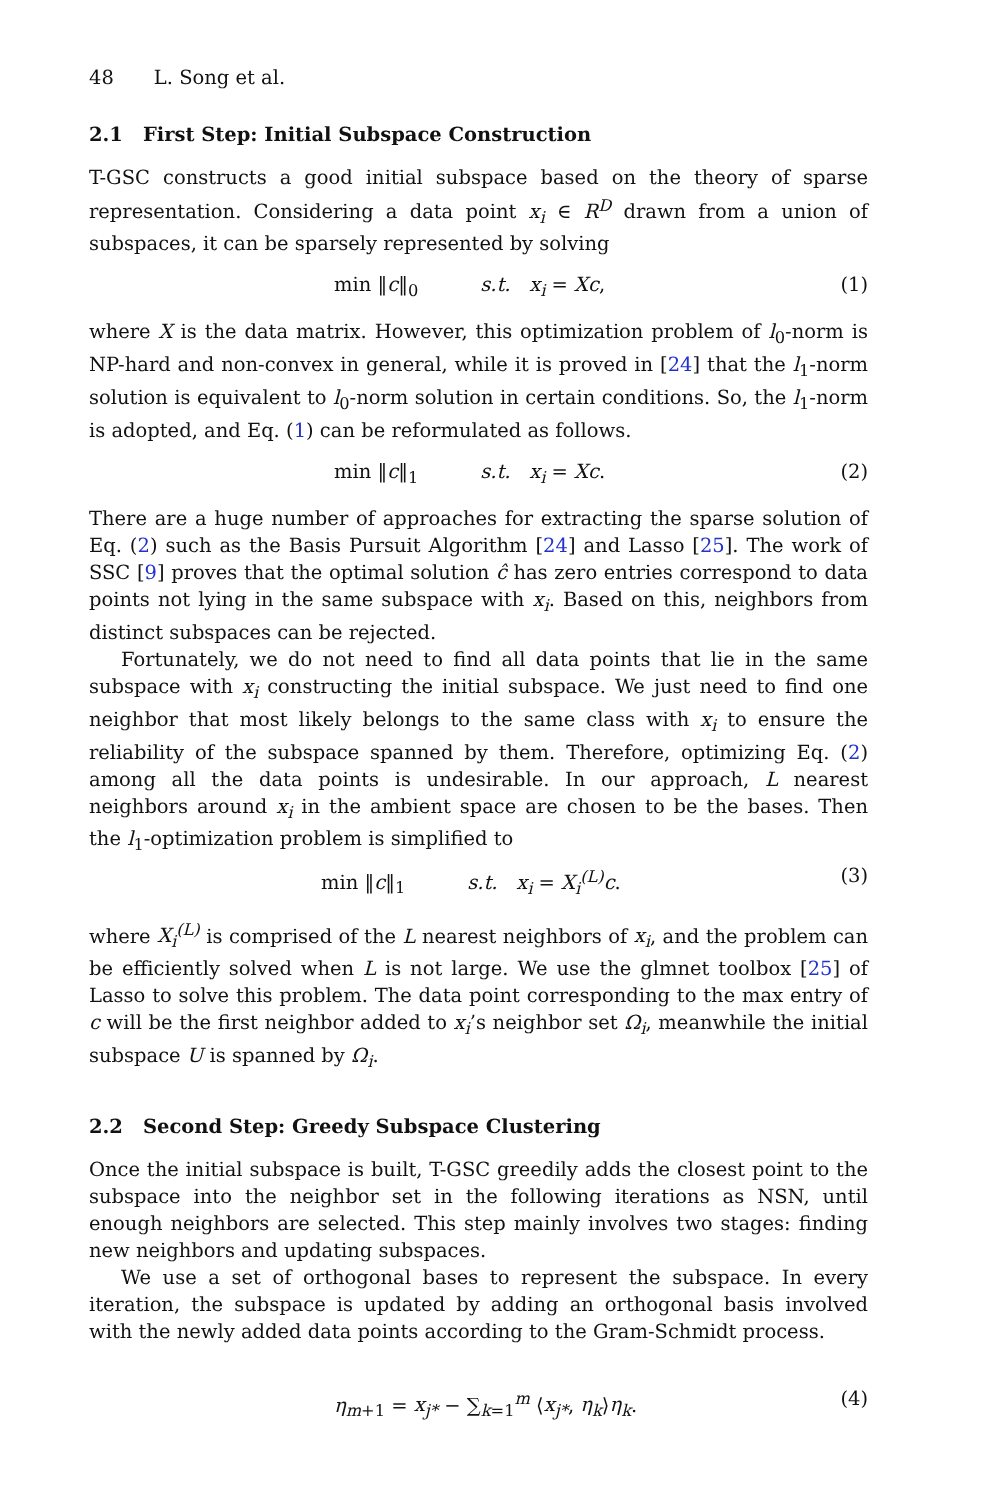48 L. Song et al.
2.1 First Step: Initial Subspace Construction
T-GSC constructs a good initial subspace based on the theory of sparse representation. Considering a data point x<sub>i</sub> ∈ R<sup>D</sup> drawn from a union of subspaces, it can be sparsely represented by solving
min ‖c‖<sub>0</sub> s.t. x<sub>i</sub> = Xc, (1)
where X is the data matrix. However, this optimization problem of l<sub>0</sub>-norm is NP-hard and non-convex in general, while it is proved in [24] that the l<sub>1</sub>-norm solution is equivalent to l<sub>0</sub>-norm solution in certain conditions. So, the l<sub>1</sub>-norm is adopted, and Eq. (1) can be reformulated as follows.
min ‖c‖<sub>1</sub> s.t. x<sub>i</sub> = Xc. (2)
There are a huge number of approaches for extracting the sparse solution of Eq. (2) such as the Basis Pursuit Algorithm [24] and Lasso [25]. The work of SSC [9] proves that the optimal solution ĉ has zero entries correspond to data points not lying in the same subspace with x<sub>i</sub>. Based on this, neighbors from distinct subspaces can be rejected.
Fortunately, we do not need to find all data points that lie in the same subspace with x<sub>i</sub> constructing the initial subspace. We just need to find one neighbor that most likely belongs to the same class with x<sub>i</sub> to ensure the reliability of the subspace spanned by them. Therefore, optimizing Eq. (2) among all the data points is undesirable. In our approach, L nearest neighbors around x<sub>i</sub> in the ambient space are chosen to be the bases. Then the l<sub>1</sub>-optimization problem is simplified to
min ‖c‖<sub>1</sub> s.t. x<sub>i</sub> = X<sub>i</sub><sup>(L)</sup>c. (3)
where X<sub>i</sub><sup>(L)</sup> is comprised of the L nearest neighbors of x<sub>i</sub>, and the problem can be efficiently solved when L is not large. We use the glmnet toolbox [25] of Lasso to solve this problem. The data point corresponding to the max entry of c will be the first neighbor added to x<sub>i</sub>’s neighbor set Ω<sub>i</sub>, meanwhile the initial subspace U is spanned by Ω<sub>i</sub>.
2.2 Second Step: Greedy Subspace Clustering
Once the initial subspace is built, T-GSC greedily adds the closest point to the subspace into the neighbor set in the following iterations as NSN, until enough neighbors are selected. This step mainly involves two stages: finding new neighbors and updating subspaces.
We use a set of orthogonal bases to represent the subspace. In every iteration, the subspace is updated by adding an orthogonal basis involved with the newly added data points according to the Gram-Schmidt process.
η<sub>m+1</sub> = x<sub>j*</sub> − ∑<sub>k=1</sub><sup>m</sup> ⟨x<sub>j*</sub>, η<sub>k</sub>⟩η<sub>k</sub>. (4)